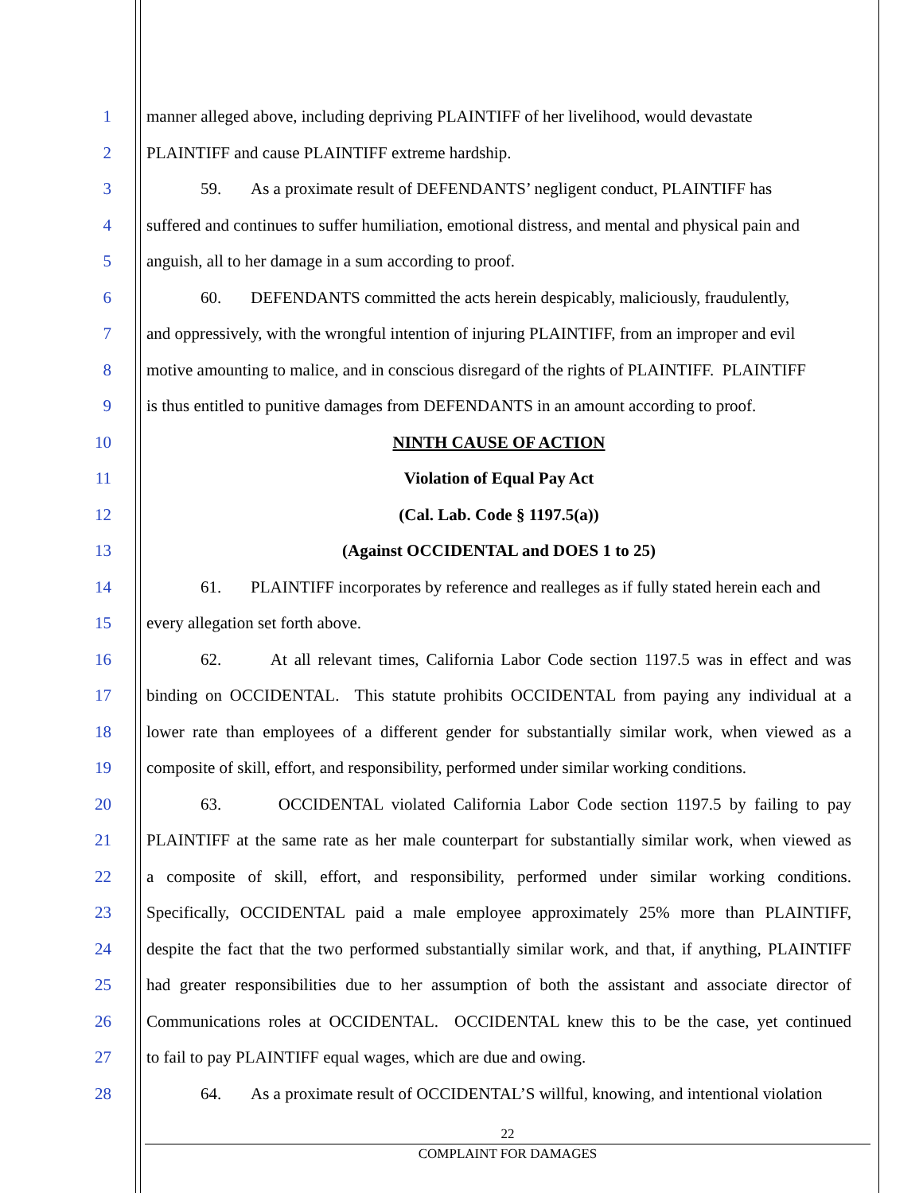1 manner alleged above, including depriving PLAINTIFF of her livelihood, would devastate
2 PLAINTIFF and cause PLAINTIFF extreme hardship.
3 59. As a proximate result of DEFENDANTS’ negligent conduct, PLAINTIFF has
4 suffered and continues to suffer humiliation, emotional distress, and mental and physical pain and
5 anguish, all to her damage in a sum according to proof.
6 60. DEFENDANTS committed the acts herein despicably, maliciously, fraudulently,
7 and oppressively, with the wrongful intention of injuring PLAINTIFF, from an improper and evil
8 motive amounting to malice, and in conscious disregard of the rights of PLAINTIFF. PLAINTIFF
9 is thus entitled to punitive damages from DEFENDANTS in an amount according to proof.
10 NINTH CAUSE OF ACTION
11 Violation of Equal Pay Act
12 (Cal. Lab. Code § 1197.5(a))
13 (Against OCCIDENTAL and DOES 1 to 25)
14 61. PLAINTIFF incorporates by reference and realleges as if fully stated herein each and
15 every allegation set forth above.
16 62. At all relevant times, California Labor Code section 1197.5 was in effect and was
17 binding on OCCIDENTAL. This statute prohibits OCCIDENTAL from paying any individual at a
18 lower rate than employees of a different gender for substantially similar work, when viewed as a
19 composite of skill, effort, and responsibility, performed under similar working conditions.
20 63. OCCIDENTAL violated California Labor Code section 1197.5 by failing to pay
21 PLAINTIFF at the same rate as her male counterpart for substantially similar work, when viewed as
22 a composite of skill, effort, and responsibility, performed under similar working conditions.
23 Specifically, OCCIDENTAL paid a male employee approximately 25% more than PLAINTIFF,
24 despite the fact that the two performed substantially similar work, and that, if anything, PLAINTIFF
25 had greater responsibilities due to her assumption of both the assistant and associate director of
26 Communications roles at OCCIDENTAL. OCCIDENTAL knew this to be the case, yet continued
27 to fail to pay PLAINTIFF equal wages, which are due and owing.
28 64. As a proximate result of OCCIDENTAL’S willful, knowing, and intentional violation
22
COMPLAINT FOR DAMAGES